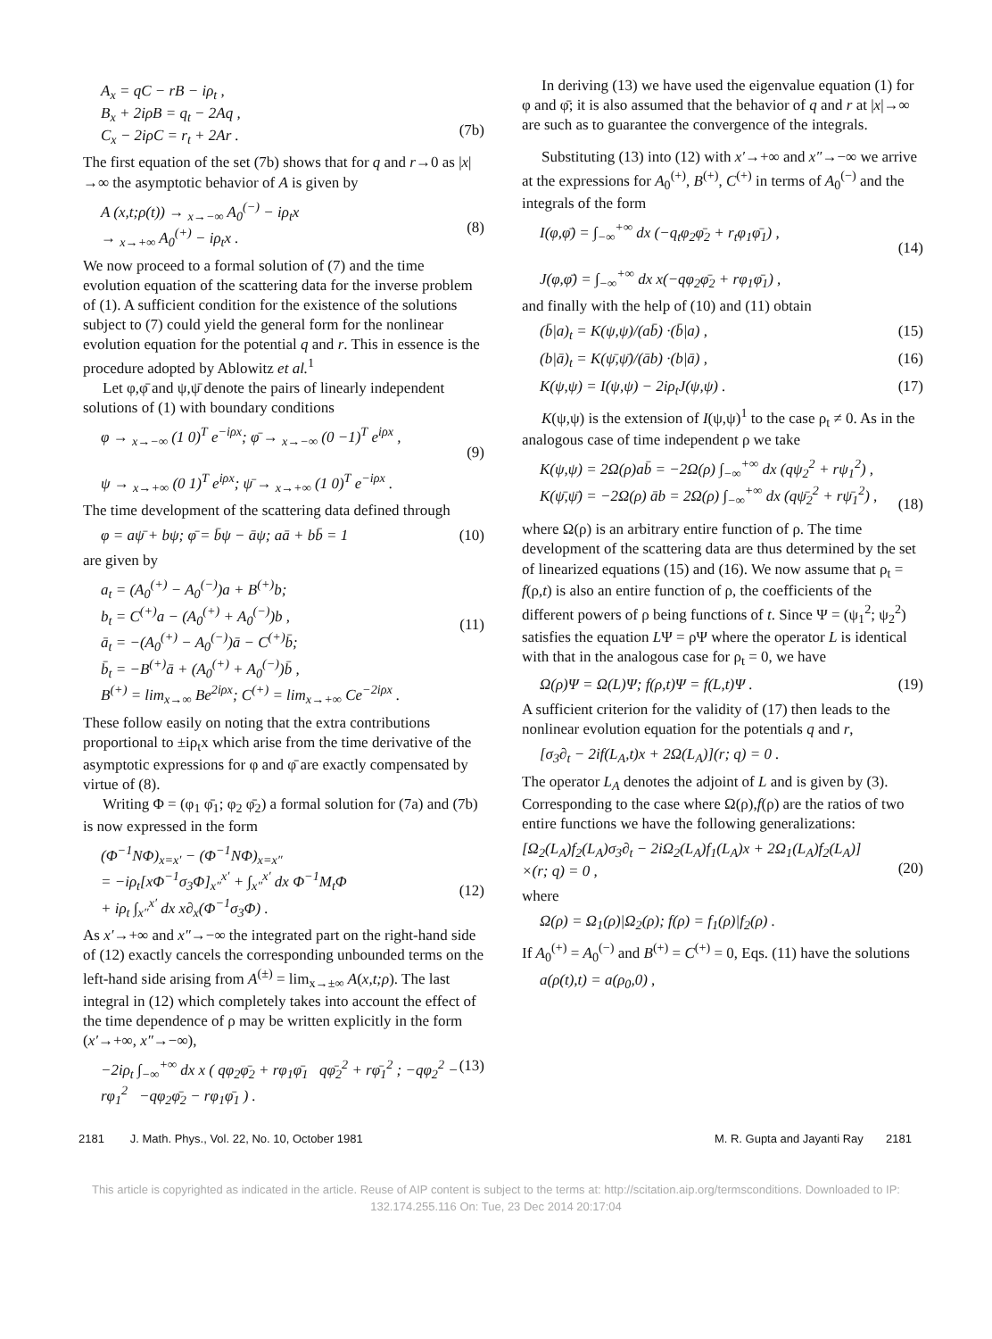A<sub>x</sub> = qC − rB − iρ<sub>t</sub> ,
B<sub>x</sub> + 2iρB = q<sub>t</sub> − 2Aq ,
C<sub>x</sub> − 2iρC = r<sub>t</sub> + 2Ar .
(7b)
The first equation of the set (7b) shows that for q and r→0 as |x|→∞ the asymptotic behavior of A is given by
A (x,t;ρ(t)) → <sub>x→−∞</sub> A<sub>0</sub><sup>(−)</sup> − iρ<sub>t</sub>x
→ <sub>x→+∞</sub> A<sub>0</sub><sup>(+)</sup> − iρ<sub>t</sub>x .
(8)
We now proceed to a formal solution of (7) and the time evolution equation of the scattering data for the inverse problem of (1). A sufficient condition for the existence of the solutions subject to (7) could yield the general form for the nonlinear evolution equation for the potential q and r. This in essence is the procedure adopted by Ablowitz et al.<sup>1</sup>
Let φ,φ̄ and ψ,ψ̄ denote the pairs of linearly independent solutions of (1) with boundary conditions
φ → <sub>x→−∞</sub> (1 0)<sup>T</sup> e<sup>−iρx</sup>; φ̄ → <sub>x→−∞</sub> (0 −1)<sup>T</sup> e<sup>iρx</sup> ,
ψ → <sub>x→+∞</sub> (0 1)<sup>T</sup> e<sup>iρx</sup>; ψ̄ → <sub>x→+∞</sub> (1 0)<sup>T</sup> e<sup>−iρx</sup> .
(9)
The time development of the scattering data defined through
φ = aψ̄ + bψ; φ̄ = b̄ψ − āψ; aā + bb̄ = 1 (10)
are given by
a<sub>t</sub> = (A<sub>0</sub><sup>(+)</sup> − A<sub>0</sub><sup>(−)</sup>)a + B<sup>(+)</sup>b;
b<sub>t</sub> = C<sup>(+)</sup>a − (A<sub>0</sub><sup>(+)</sup> + A<sub>0</sub><sup>(−)</sup>)b ,
ā<sub>t</sub> = −(A<sub>0</sub><sup>(+)</sup> − A<sub>0</sub><sup>(−)</sup>)ā − C<sup>(+)</sup>b̄;
b̄<sub>t</sub> = −B<sup>(+)</sup>ā + (A<sub>0</sub><sup>(+)</sup> + A<sub>0</sub><sup>(−)</sup>)b̄ ,
B<sup>(+)</sup> = lim<sub>x→∞</sub> Be<sup>2iρx</sup>; C<sup>(+)</sup> = lim<sub>x→+∞</sub> Ce<sup>−2iρx</sup> .
(11)
These follow easily on noting that the extra contributions proportional to ±iρ<sub>t</sub>x which arise from the time derivative of the asymptotic expressions for φ and φ̄ are exactly compensated by virtue of (8).
Writing Φ = (φ<sub>1</sub> φ̄<sub>1</sub>; φ<sub>2</sub> φ̄<sub>2</sub>) a formal solution for (7a) and (7b) is now expressed in the form
(Φ<sup>−1</sup>NΦ)<sub>x=x′</sub> − (Φ<sup>−1</sup>NΦ)<sub>x=x″</sub>
= −iρ<sub>t</sub>[xΦ<sup>−1</sup>σ<sub>3</sub>Φ]<sub>x″</sub><sup>x′</sup> + ∫<sub>x″</sub><sup>x′</sup> dx Φ<sup>−1</sup>M<sub>t</sub>Φ
+ iρ<sub>t</sub> ∫<sub>x″</sub><sup>x′</sup> dx x∂<sub>x</sub>(Φ<sup>−1</sup>σ<sub>3</sub>Φ) .
(12)
As x′→+∞ and x″→−∞ the integrated part on the right-hand side of (12) exactly cancels the corresponding unbounded terms on the left-hand side arising from A<sup>(±)</sup> = lim<sub>x→±∞</sub> A(x,t;ρ). The last integral in (12) which completely takes into account the effect of the time dependence of ρ may be written explicitly in the form (x′→+∞, x″→−∞),
−2iρ<sub>t</sub> ∫<sub>−∞</sub><sup>+∞</sup> dx x ( qφ<sub>2</sub>φ̄<sub>2</sub> + rφ<sub>1</sub>φ̄<sub>1</sub> qφ̄<sub>2</sub><sup>2</sup> + rφ̄<sub>1</sub><sup>2</sup> ; −qφ<sub>2</sub><sup>2</sup> − rφ<sub>1</sub><sup>2</sup> −qφ<sub>2</sub>φ̄<sub>2</sub> − rφ<sub>1</sub>φ̄<sub>1</sub> ) . (13)
In deriving (13) we have used the eigenvalue equation (1) for φ and φ̄; it is also assumed that the behavior of q and r at |x|→∞ are such as to guarantee the convergence of the integrals.
Substituting (13) into (12) with x′→+∞ and x″→−∞ we arrive at the expressions for A<sub>0</sub><sup>(+)</sup>, B<sup>(+)</sup>, C<sup>(+)</sup> in terms of A<sub>0</sub><sup>(−)</sup> and the integrals of the form
I(φ,φ̄) = ∫<sub>−∞</sub><sup>+∞</sup> dx (−q<sub>t</sub>φ<sub>2</sub>φ̄<sub>2</sub> + r<sub>t</sub>φ<sub>1</sub>φ̄<sub>1</sub>) ,
J(φ,φ̄) = ∫<sub>−∞</sub><sup>+∞</sup> dx x(−qφ<sub>2</sub>φ̄<sub>2</sub> + rφ<sub>1</sub>φ̄<sub>1</sub>) ,
(14)
and finally with the help of (10) and (11) obtain
(b̄|a)<sub>t</sub> = K(ψ,ψ)/(ab̄) ·(b̄|a) , (15)
(b|ā)<sub>t</sub> = K(ψ̄,ψ̄)/(āb) ·(b|ā) , (16)
K(ψ,ψ) = I(ψ,ψ) − 2iρ<sub>t</sub>J(ψ,ψ) . (17)
K(ψ,ψ) is the extension of I(ψ,ψ)<sup>1</sup> to the case ρ<sub>t</sub> ≠ 0. As in the analogous case of time independent ρ we take
K(ψ,ψ) = 2Ω(ρ)ab̄ = −2Ω(ρ) ∫<sub>−∞</sub><sup>+∞</sup> dx (qψ<sub>2</sub><sup>2</sup> + rψ<sub>1</sub><sup>2</sup>) ,
K(ψ̄,ψ̄) = −2Ω(ρ) āb = 2Ω(ρ) ∫<sub>−∞</sub><sup>+∞</sup> dx (qψ̄<sub>2</sub><sup>2</sup> + rψ̄<sub>1</sub><sup>2</sup>) ,
(18)
where Ω(ρ) is an arbitrary entire function of ρ. The time development of the scattering data are thus determined by the set of linearized equations (15) and (16). We now assume that ρ<sub>t</sub> = f(ρ,t) is also an entire function of ρ, the coefficients of the different powers of ρ being functions of t. Since Ψ = (ψ<sub>1</sub><sup>2</sup>; ψ<sub>2</sub><sup>2</sup>) satisfies the equation LΨ = ρΨ where the operator L is identical with that in the analogous case for ρ<sub>t</sub> = 0, we have
Ω(ρ)Ψ = Ω(L)Ψ; f(ρ,t)Ψ = f(L,t)Ψ . (19)
A sufficient criterion for the validity of (17) then leads to the nonlinear evolution equation for the potentials q and r,
[σ<sub>3</sub>∂<sub>t</sub> − 2if(L<sub>A</sub>,t)x + 2Ω(L<sub>A</sub>)](r; q) = 0 .
The operator L<sub>A</sub> denotes the adjoint of L and is given by (3). Corresponding to the case where Ω(ρ),f(ρ) are the ratios of two entire functions we have the following generalizations:
[Ω<sub>2</sub>(L<sub>A</sub>)f<sub>2</sub>(L<sub>A</sub>)σ<sub>3</sub>∂<sub>t</sub> − 2iΩ<sub>2</sub>(L<sub>A</sub>)f<sub>1</sub>(L<sub>A</sub>)x + 2Ω<sub>1</sub>(L<sub>A</sub>)f<sub>2</sub>(L<sub>A</sub>)]
×(r; q) = 0 ,
(20)
where
Ω(ρ) = Ω<sub>1</sub>(ρ)|Ω<sub>2</sub>(ρ); f(ρ) = f<sub>1</sub>(ρ)|f<sub>2</sub>(ρ) .
If A<sub>0</sub><sup>(+)</sup> = A<sub>0</sub><sup>(−)</sup> and B<sup>(+)</sup> = C<sup>(+)</sup> = 0, Eqs. (11) have the solutions
a(ρ(t),t) = a(ρ<sub>0</sub>,0) ,
2181 J. Math. Phys., Vol. 22, No. 10, October 1981 M. R. Gupta and Jayanti Ray 2181
This article is copyrighted as indicated in the article. Reuse of AIP content is subject to the terms at: http://scitation.aip.org/termsconditions. Downloaded to IP:
132.174.255.116 On: Tue, 23 Dec 2014 20:17:04